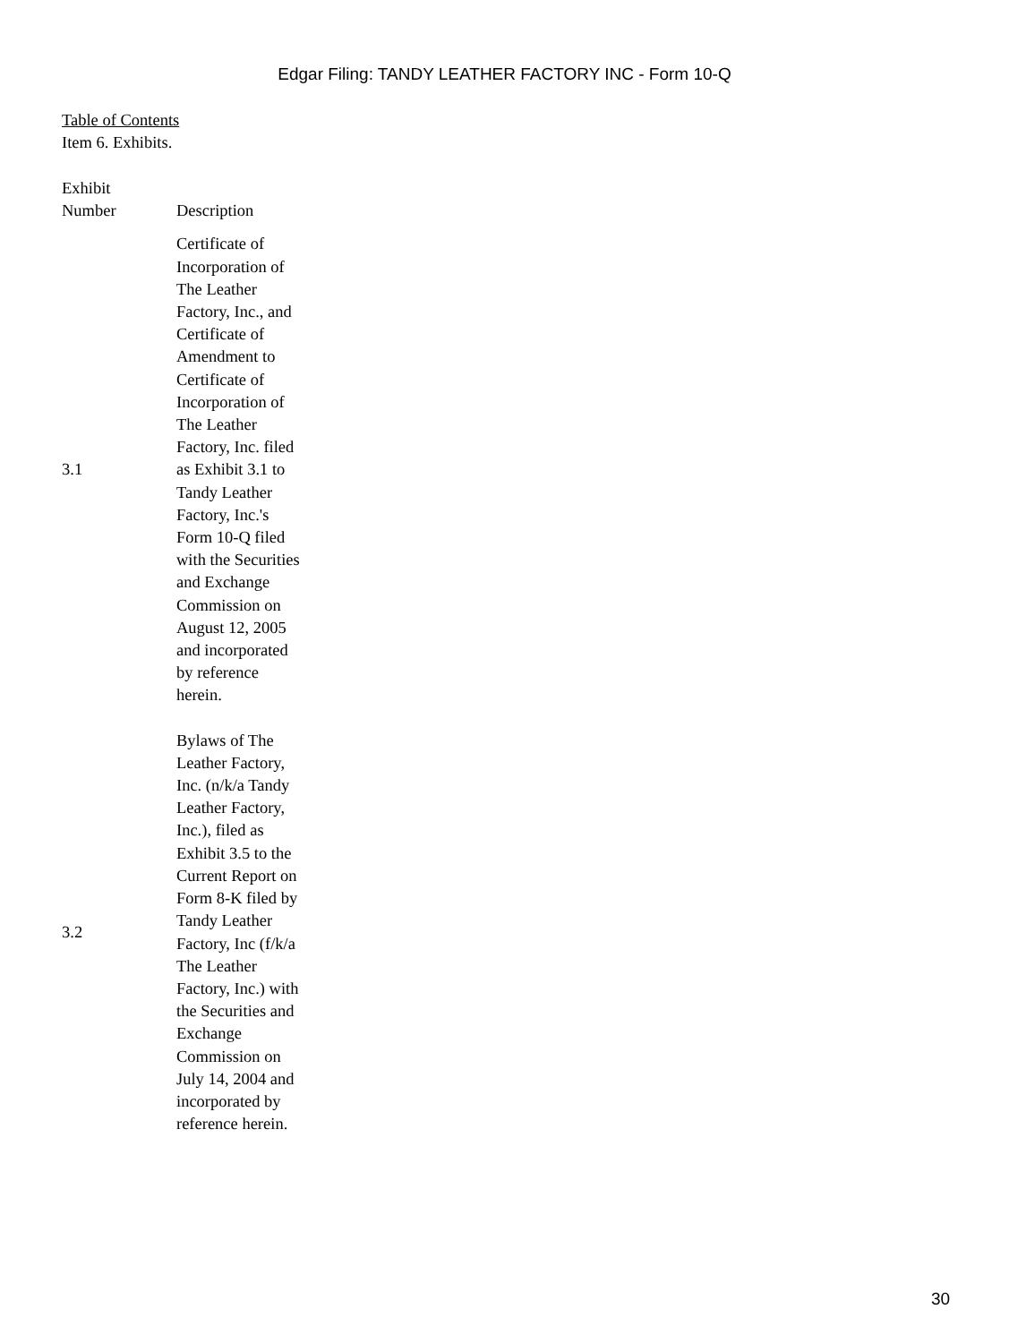Edgar Filing: TANDY LEATHER FACTORY INC - Form 10-Q
Table of Contents
Item 6. Exhibits.
| Exhibit Number | Description |
| 3.1 | Certificate of Incorporation of The Leather Factory, Inc., and Certificate of Amendment to Certificate of Incorporation of The Leather Factory, Inc. filed as Exhibit 3.1 to Tandy Leather Factory, Inc.'s Form 10-Q filed with the Securities and Exchange Commission on August 12, 2005 and incorporated by reference herein. |
| 3.2 | Bylaws of The Leather Factory, Inc. (n/k/a Tandy Leather Factory, Inc.), filed as Exhibit 3.5 to the Current Report on Form 8-K filed by Tandy Leather Factory, Inc (f/k/a The Leather Factory, Inc.) with the Securities and Exchange Commission on July 14, 2004 and incorporated by reference herein. |
30